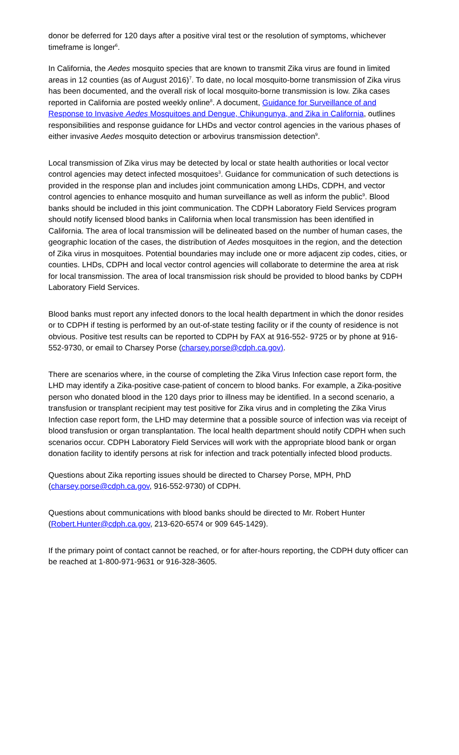donor be deferred for 120 days after a positive viral test or the resolution of symptoms, whichever timeframe is longer<sup>6</sup>.
In California, the Aedes mosquito species that are known to transmit Zika virus are found in limited areas in 12 counties (as of August 2016)<sup>7</sup>. To date, no local mosquito-borne transmission of Zika virus has been documented, and the overall risk of local mosquito-borne transmission is low. Zika cases reported in California are posted weekly online<sup>8</sup>. A document, Guidance for Surveillance of and Response to Invasive Aedes Mosquitoes and Dengue, Chikungunya, and Zika in California, outlines responsibilities and response guidance for LHDs and vector control agencies in the various phases of either invasive Aedes mosquito detection or arbovirus transmission detection<sup>9</sup>.
Local transmission of Zika virus may be detected by local or state health authorities or local vector control agencies may detect infected mosquitoes<sup>3</sup>. Guidance for communication of such detections is provided in the response plan and includes joint communication among LHDs, CDPH, and vector control agencies to enhance mosquito and human surveillance as well as inform the public<sup>9</sup>. Blood banks should be included in this joint communication. The CDPH Laboratory Field Services program should notify licensed blood banks in California when local transmission has been identified in California. The area of local transmission will be delineated based on the number of human cases, the geographic location of the cases, the distribution of Aedes mosquitoes in the region, and the detection of Zika virus in mosquitoes. Potential boundaries may include one or more adjacent zip codes, cities, or counties. LHDs, CDPH and local vector control agencies will collaborate to determine the area at risk for local transmission. The area of local transmission risk should be provided to blood banks by CDPH Laboratory Field Services.
Blood banks must report any infected donors to the local health department in which the donor resides or to CDPH if testing is performed by an out-of-state testing facility or if the county of residence is not obvious. Positive test results can be reported to CDPH by FAX at 916-552- 9725 or by phone at 916-552-9730, or email to Charsey Porse (charsey.porse@cdph.ca.gov).
There are scenarios where, in the course of completing the Zika Virus Infection case report form, the LHD may identify a Zika-positive case-patient of concern to blood banks. For example, a Zika-positive person who donated blood in the 120 days prior to illness may be identified. In a second scenario, a transfusion or transplant recipient may test positive for Zika virus and in completing the Zika Virus Infection case report form, the LHD may determine that a possible source of infection was via receipt of blood transfusion or organ transplantation. The local health department should notify CDPH when such scenarios occur. CDPH Laboratory Field Services will work with the appropriate blood bank or organ donation facility to identify persons at risk for infection and track potentially infected blood products.
Questions about Zika reporting issues should be directed to Charsey Porse, MPH, PhD (charsey.porse@cdph.ca.gov, 916-552-9730) of CDPH.
Questions about communications with blood banks should be directed to Mr. Robert Hunter (Robert.Hunter@cdph.ca.gov, 213-620-6574 or 909 645-1429).
If the primary point of contact cannot be reached, or for after-hours reporting, the CDPH duty officer can be reached at 1-800-971-9631 or 916-328-3605.